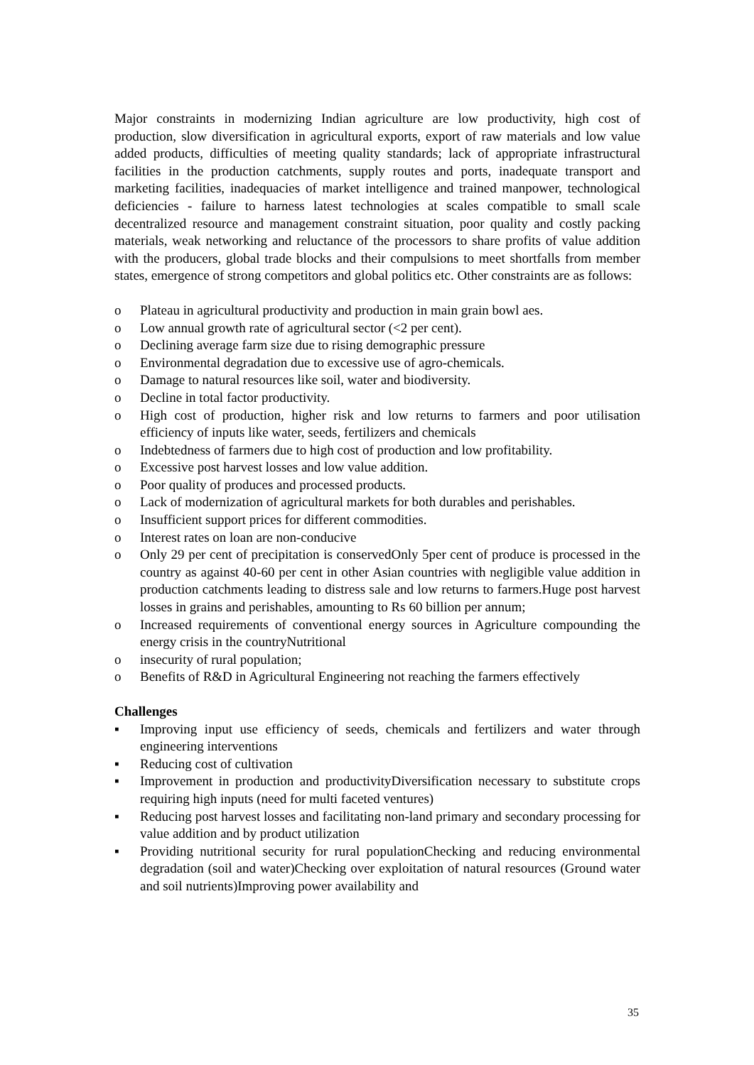Major constraints in modernizing Indian agriculture are low productivity, high cost of production, slow diversification in agricultural exports, export of raw materials and low value added products, difficulties of meeting quality standards; lack of appropriate infrastructural facilities in the production catchments, supply routes and ports, inadequate transport and marketing facilities, inadequacies of market intelligence and trained manpower, technological deficiencies - failure to harness latest technologies at scales compatible to small scale decentralized resource and management constraint situation, poor quality and costly packing materials, weak networking and reluctance of the processors to share profits of value addition with the producers, global trade blocks and their compulsions to meet shortfalls from member states, emergence of strong competitors and global politics etc. Other constraints are as follows:
o Plateau in agricultural productivity and production in main grain bowl aes.
o Low annual growth rate of agricultural sector (<2 per cent).
o Declining average farm size due to rising demographic pressure
o Environmental degradation due to excessive use of agro-chemicals.
o Damage to natural resources like soil, water and biodiversity.
o Decline in total factor productivity.
o High cost of production, higher risk and low returns to farmers and poor utilisation efficiency of inputs like water, seeds, fertilizers and chemicals
o Indebtedness of farmers due to high cost of production and low profitability.
o Excessive post harvest losses and low value addition.
o Poor quality of produces and processed products.
o Lack of modernization of agricultural markets for both durables and perishables.
o Insufficient support prices for different commodities.
o Interest rates on loan are non-conducive
o Only 29 per cent of precipitation is conservedOnly 5per cent of produce is processed in the country as against 40-60 per cent in other Asian countries with negligible value addition in production catchments leading to distress sale and low returns to farmers.Huge post harvest losses in grains and perishables, amounting to Rs 60 billion per annum;
o Increased requirements of conventional energy sources in Agriculture compounding the energy crisis in the countryNutritional
o insecurity of rural population;
o Benefits of R&D in Agricultural Engineering not reaching the farmers effectively
Challenges
▪ Improving input use efficiency of seeds, chemicals and fertilizers and water through engineering interventions
▪ Reducing cost of cultivation
▪ Improvement in production and productivityDiversification necessary to substitute crops requiring high inputs (need for multi faceted ventures)
▪ Reducing post harvest losses and facilitating non-land primary and secondary processing for value addition and by product utilization
▪ Providing nutritional security for rural populationChecking and reducing environmental degradation (soil and water)Checking over exploitation of natural resources (Ground water and soil nutrients)Improving power availability and
35